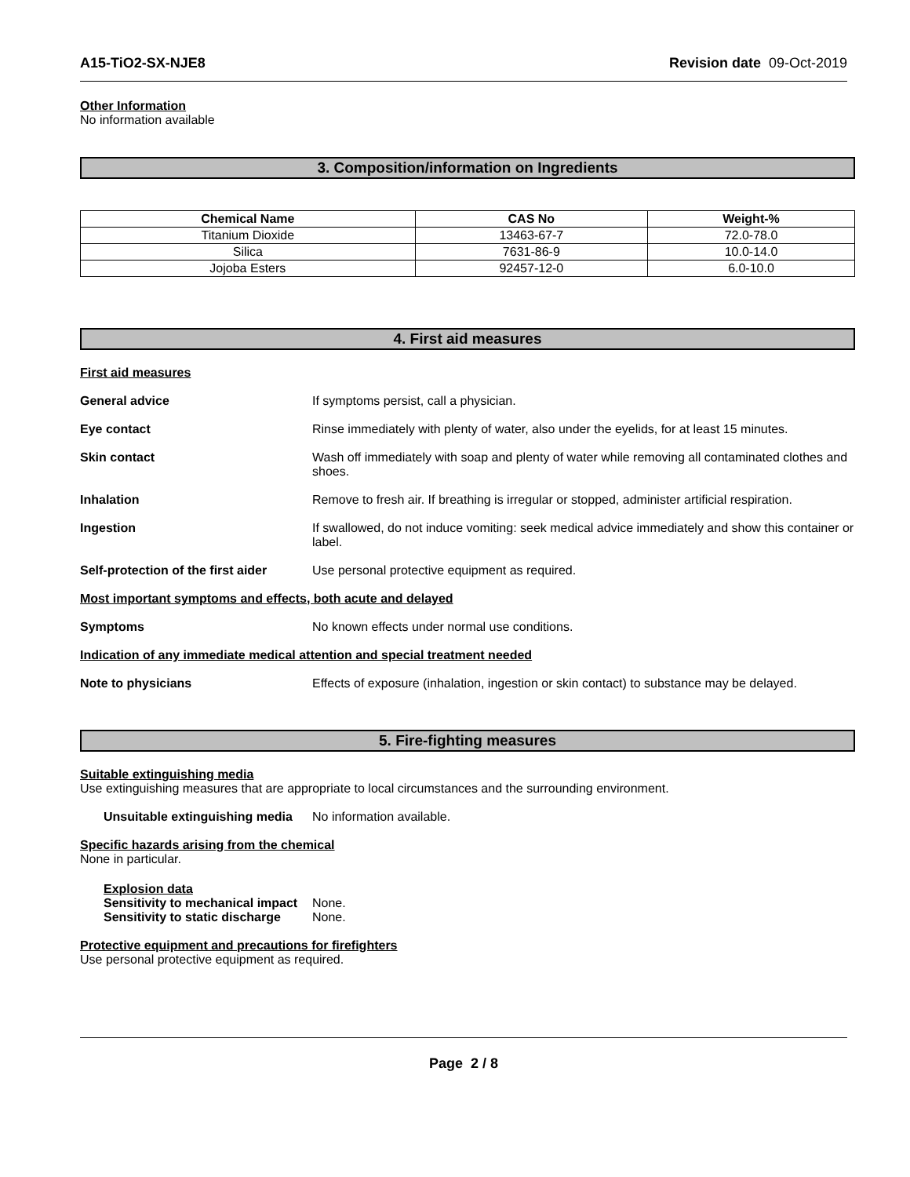A15-TiO2-SX-NJE8 Revision date 09-Oct-2019
Other Information
No information available
3. Composition/information on Ingredients
| Chemical Name | CAS No | Weight-% |
| --- | --- | --- |
| Titanium Dioxide | 13463-67-7 | 72.0-78.0 |
| Silica | 7631-86-9 | 10.0-14.0 |
| Jojoba Esters | 92457-12-0 | 6.0-10.0 |
4. First aid measures
First aid measures
General advice If symptoms persist, call a physician.
Eye contact Rinse immediately with plenty of water, also under the eyelids, for at least 15 minutes.
Skin contact Wash off immediately with soap and plenty of water while removing all contaminated clothes and shoes.
Inhalation Remove to fresh air. If breathing is irregular or stopped, administer artificial respiration.
Ingestion If swallowed, do not induce vomiting: seek medical advice immediately and show this container or label.
Self-protection of the first aider
Use personal protective equipment as required.
Most important symptoms and effects, both acute and delayed
Symptoms No known effects under normal use conditions.
Indication of any immediate medical attention and special treatment needed
Note to physicians Effects of exposure (inhalation, ingestion or skin contact) to substance may be delayed.
5. Fire-fighting measures
Suitable extinguishing media
Use extinguishing measures that are appropriate to local circumstances and the surrounding environment.
Unsuitable extinguishing media
No information available.
Specific hazards arising from the chemical
None in particular.
Explosion data
Sensitivity to mechanical impact None.
Sensitivity to static discharge None.
Protective equipment and precautions for firefighters
Use personal protective equipment as required.
Page 2 / 8